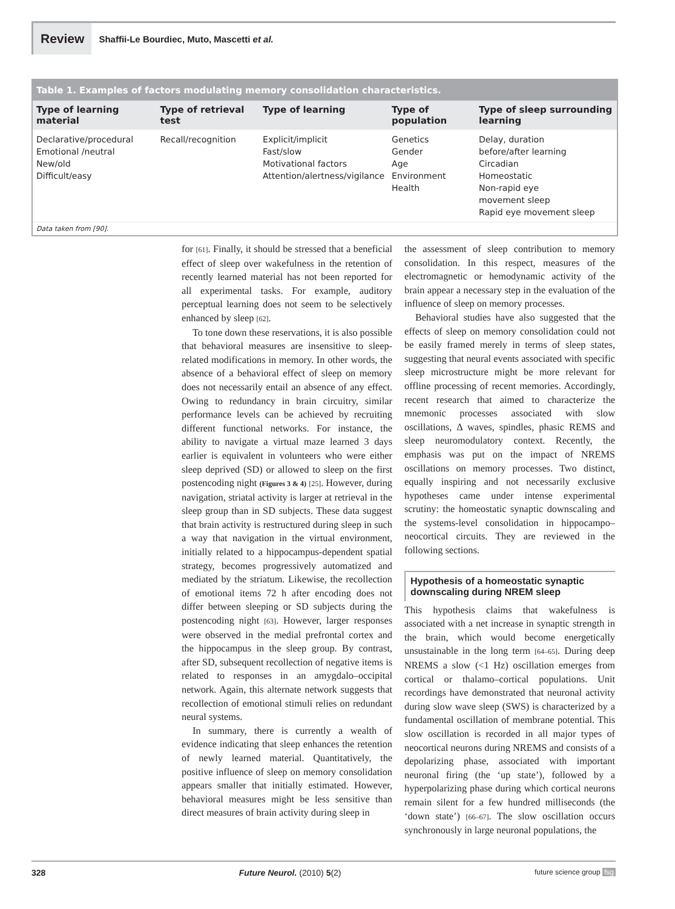Review
Shaffii-Le Bourdiec, Muto, Mascetti et al.
Table 1. Examples of factors modulating memory consolidation characteristics.
| Type of learning material | Type of retrieval test | Type of learning | Type of population | Type of sleep surrounding learning |
| --- | --- | --- | --- | --- |
| Declarative/procedural Emotional /neutral New/old Difficult/easy | Recall/recognition | Explicit/implicit Fast/slow Motivational factors Attention/alertness/vigilance | Genetics Gender Age Environment Health | Delay, duration before/after learning Circadian Homeostatic Non-rapid eye movement sleep Rapid eye movement sleep |
Data taken from [90].
for [61]. Finally, it should be stressed that a beneficial effect of sleep over wakefulness in the retention of recently learned material has not been reported for all experimental tasks. For example, auditory perceptual learning does not seem to be selectively enhanced by sleep [62].
To tone down these reservations, it is also possible that behavioral measures are insensitive to sleep-related modifications in memory. In other words, the absence of a behavioral effect of sleep on memory does not necessarily entail an absence of any effect. Owing to redundancy in brain circuitry, similar performance levels can be achieved by recruiting different functional networks. For instance, the ability to navigate a virtual maze learned 3 days earlier is equivalent in volunteers who were either sleep deprived (SD) or allowed to sleep on the first postencoding night (Figures 3 & 4) [25]. However, during navigation, striatal activity is larger at retrieval in the sleep group than in SD subjects. These data suggest that brain activity is restructured during sleep in such a way that navigation in the virtual environment, initially related to a hippocampus-dependent spatial strategy, becomes progressively automatized and mediated by the striatum. Likewise, the recollection of emotional items 72 h after encoding does not differ between sleeping or SD subjects during the postencoding night [63]. However, larger responses were observed in the medial prefrontal cortex and the hippocampus in the sleep group. By contrast, after SD, subsequent recollection of negative items is related to responses in an amygdalo–occipital network. Again, this alternate network suggests that recollection of emotional stimuli relies on redundant neural systems.
In summary, there is currently a wealth of evidence indicating that sleep enhances the retention of newly learned material. Quantitatively, the positive influence of sleep on memory consolidation appears smaller that initially estimated. However, behavioral measures might be less sensitive than direct measures of brain activity during sleep in
the assessment of sleep contribution to memory consolidation. In this respect, measures of the electromagnetic or hemodynamic activity of the brain appear a necessary step in the evaluation of the influence of sleep on memory processes.
Behavioral studies have also suggested that the effects of sleep on memory consolidation could not be easily framed merely in terms of sleep states, suggesting that neural events associated with specific sleep microstructure might be more relevant for offline processing of recent memories. Accordingly, recent research that aimed to characterize the mnemonic processes associated with slow oscillations, Δ waves, spindles, phasic REMS and sleep neuromodulatory context. Recently, the emphasis was put on the impact of NREMS oscillations on memory processes. Two distinct, equally inspiring and not necessarily exclusive hypotheses came under intense experimental scrutiny: the homeostatic synaptic downscaling and the systems-level consolidation in hippocampo–neocortical circuits. They are reviewed in the following sections.
Hypothesis of a homeostatic synaptic downscaling during NREM sleep
This hypothesis claims that wakefulness is associated with a net increase in synaptic strength in the brain, which would become energetically unsustainable in the long term [64–65]. During deep NREMS a slow (<1 Hz) oscillation emerges from cortical or thalamo–cortical populations. Unit recordings have demonstrated that neuronal activity during slow wave sleep (SWS) is characterized by a fundamental oscillation of membrane potential. This slow oscillation is recorded in all major types of neocortical neurons during NREMS and consists of a depolarizing phase, associated with important neuronal firing (the ‘up state’), followed by a hyperpolarizing phase during which cortical neurons remain silent for a few hundred milliseconds (the ‘down state’) [66–67]. The slow oscillation occurs synchronously in large neuronal populations, the
328 Future Neurol. (2010) 5(2) future science group fsg